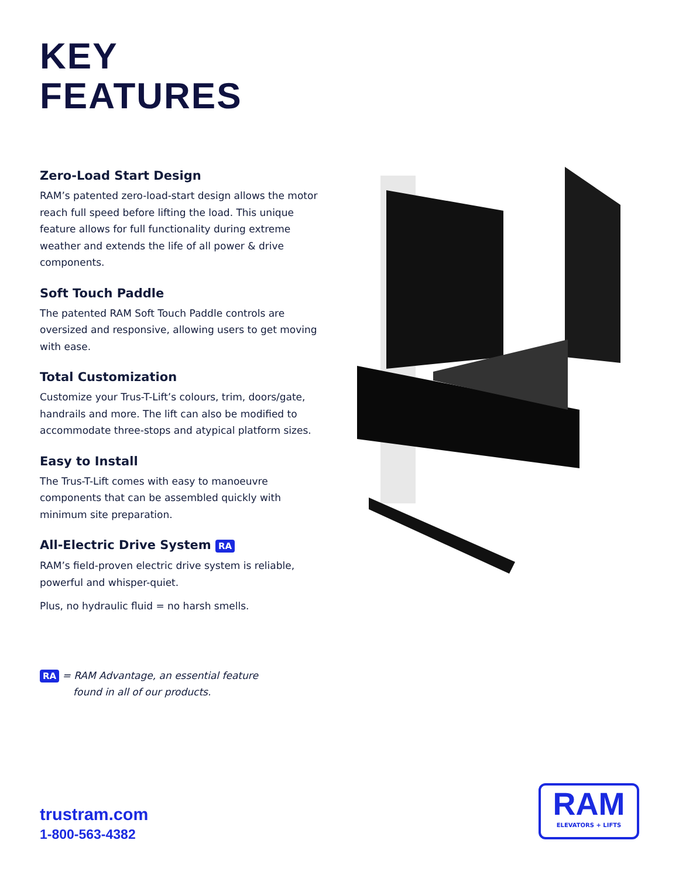KEY
FEATURES
Zero-Load Start Design
RAM’s patented zero-load-start design allows the motor reach full speed before lifting the load. This unique feature allows for full functionality during extreme weather and extends the life of all power & drive components.
Soft Touch Paddle
The patented RAM Soft Touch Paddle controls are oversized and responsive, allowing users to get moving with ease.
Total Customization
Customize your Trus-T-Lift’s colours, trim, doors/gate, handrails and more. The lift can also be modified to accommodate three-stops and atypical platform sizes.
Easy to Install
The Trus-T-Lift comes with easy to manoeuvre components that can be assembled quickly with minimum site preparation.
All-Electric Drive System RA
RAM’s field-proven electric drive system is reliable, powerful and whisper-quiet.
Plus, no hydraulic fluid = no harsh smells.
RA = RAM Advantage, an essential feature
found in all of our products.
trustram.com
1-800-563-4382
RAM
ELEVATORS + LIFTS